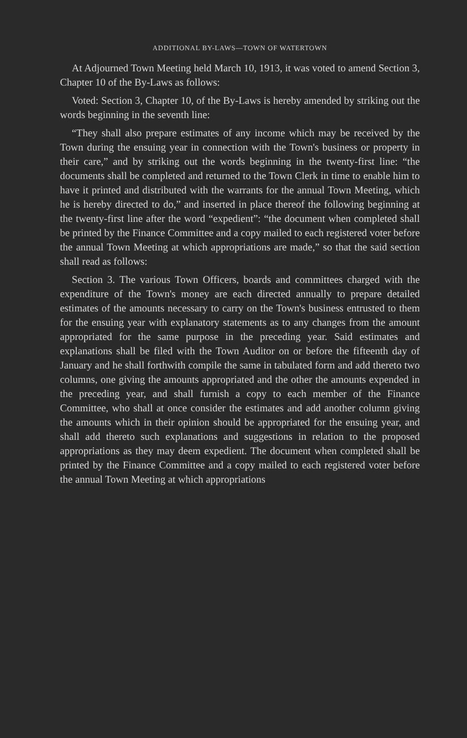ADDITIONAL BY-LAWS—TOWN OF WATERTOWN
At Adjourned Town Meeting held March 10, 1913, it was voted to amend Section 3, Chapter 10 of the By-Laws as follows:
Voted: Section 3, Chapter 10, of the By-Laws is hereby amended by striking out the words beginning in the seventh line:
“They shall also prepare estimates of any income which may be received by the Town during the ensuing year in connection with the Town's business or property in their care,” and by striking out the words beginning in the twenty-first line: “the documents shall be completed and returned to the Town Clerk in time to enable him to have it printed and distributed with the warrants for the annual Town Meeting, which he is hereby directed to do,” and inserted in place thereof the following beginning at the twenty-first line after the word “expedient”: “the document when completed shall be printed by the Finance Committee and a copy mailed to each registered voter before the annual Town Meeting at which appropriations are made,” so that the said section shall read as follows:
Section 3. The various Town Officers, boards and committees charged with the expenditure of the Town's money are each directed annually to prepare detailed estimates of the amounts necessary to carry on the Town's business entrusted to them for the ensuing year with explanatory statements as to any changes from the amount appropriated for the same purpose in the preceding year. Said estimates and explanations shall be filed with the Town Auditor on or before the fifteenth day of January and he shall forthwith compile the same in tabulated form and add thereto two columns, one giving the amounts appropriated and the other the amounts expended in the preceding year, and shall furnish a copy to each member of the Finance Committee, who shall at once consider the estimates and add another column giving the amounts which in their opinion should be appropriated for the ensuing year, and shall add thereto such explanations and suggestions in relation to the proposed appropriations as they may deem expedient. The document when completed shall be printed by the Finance Committee and a copy mailed to each registered voter before the annual Town Meeting at which appropriations